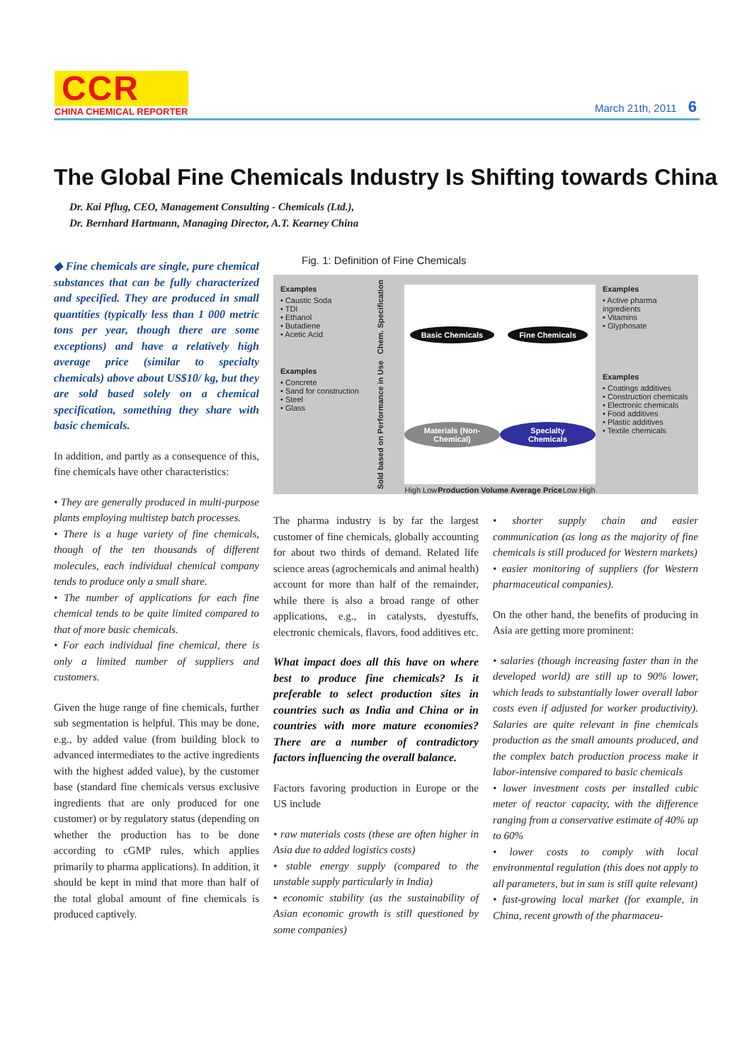CCR
CHINA CHEMICAL REPORTER
March 21th, 2011 6
The Global Fine Chemicals Industry Is Shifting towards China
Dr. Kai Pflug, CEO, Management Consulting - Chemicals (Ltd.),
Dr. Bernhard Hartmann, Managing Director, A.T. Kearney China
◆ Fine chemicals are single, pure chemical substances that can be fully characterized and specified. They are produced in small quantities (typically less than 1 000 metric tons per year, though there are some exceptions) and have a relatively high average price (similar to specialty chemicals) above about US$10/ kg, but they are sold based solely on a chemical specification, something they share with basic chemicals.
In addition, and partly as a consequence of this, fine chemicals have other characteristics:
• They are generally produced in multi-purpose plants employing multistep batch processes.
• There is a huge variety of fine chemicals, though of the ten thousands of different molecules, each individual chemical company tends to produce only a small share.
• The number of applications for each fine chemical tends to be quite limited compared to that of more basic chemicals.
• For each individual fine chemical, there is only a limited number of suppliers and customers.
Given the huge range of fine chemicals, further sub segmentation is helpful. This may be done, e.g., by added value (from building block to advanced intermediates to the active ingredients with the highest added value), by the customer base (standard fine chemicals versus exclusive ingredients that are only produced for one customer) or by regulatory status (depending on whether the production has to be done according to cGMP rules, which applies primarily to pharma applications). In addition, it should be kept in mind that more than half of the total global amount of fine chemicals is produced captively.
Fig. 1: Definition of Fine Chemicals
Examples
• Caustic Soda
• TDI
• Ethanol
• Butadiene
• Acetic Acid
Examples
• Concrete
• Sand for construction
• Steel
• Glass
Sold based on Performance in Use Chem. Specification
Basic Chemicals
Fine Chemicals
Materials (Non-Chemical)
Specialty Chemicals
High Low Production Volume Average Price Low High
Examples
• Active pharma ingredients
• Vitamins
• Glyphosate
Examples
• Coatings additives
• Construction chemicals
• Electronic chemicals
• Food additives
• Plastic additives
• Textile chemicals
The pharma industry is by far the largest customer of fine chemicals, globally accounting for about two thirds of demand. Related life science areas (agrochemicals and animal health) account for more than half of the remainder, while there is also a broad range of other applications, e.g., in catalysts, dyestuffs, electronic chemicals, flavors, food additives etc.
What impact does all this have on where best to produce fine chemicals? Is it preferable to select production sites in countries such as India and China or in countries with more mature economies? There are a number of contradictory factors influencing the overall balance.
Factors favoring production in Europe or the US include
• raw materials costs (these are often higher in Asia due to added logistics costs)
• stable energy supply (compared to the unstable supply particularly in India)
• economic stability (as the sustainability of Asian economic growth is still questioned by some companies)
• shorter supply chain and easier communication (as long as the majority of fine chemicals is still produced for Western markets)
• easier monitoring of suppliers (for Western pharmaceutical companies).
On the other hand, the benefits of producing in Asia are getting more prominent:
• salaries (though increasing faster than in the developed world) are still up to 90% lower, which leads to substantially lower overall labor costs even if adjusted for worker productivity). Salaries are quite relevant in fine chemicals production as the small amounts produced, and the complex batch production process make it labor-intensive compared to basic chemicals
• lower investment costs per installed cubic meter of reactor capacity, with the difference ranging from a conservative estimate of 40% up to 60%
• lower costs to comply with local environmental regulation (this does not apply to all parameters, but in sum is still quite relevant)
• fast-growing local market (for example, in China, recent growth of the pharmaceu-